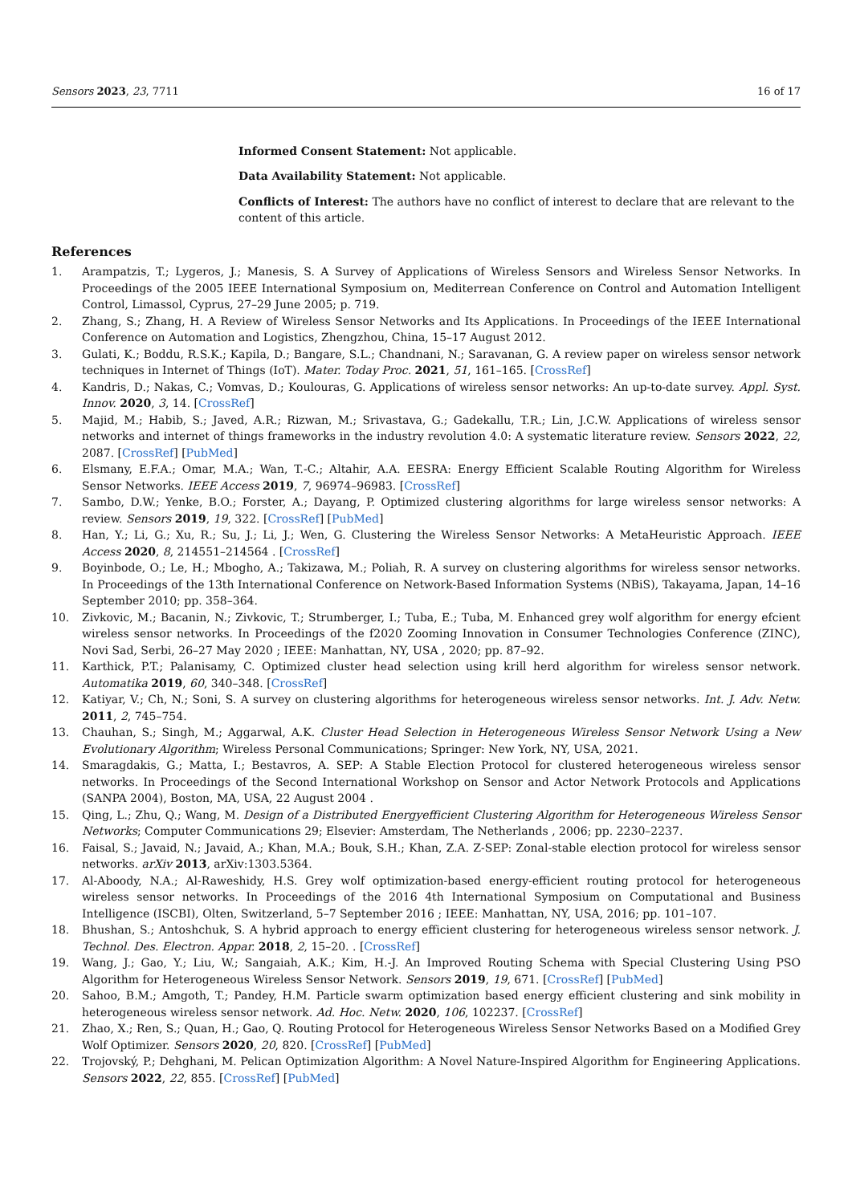Sensors 2023, 23, 7711 16 of 17
Informed Consent Statement: Not applicable.
Data Availability Statement: Not applicable.
Conflicts of Interest: The authors have no conflict of interest to declare that are relevant to the content of this article.
References
1. Arampatzis, T.; Lygeros, J.; Manesis, S. A Survey of Applications of Wireless Sensors and Wireless Sensor Networks. In Proceedings of the 2005 IEEE International Symposium on, Mediterrean Conference on Control and Automation Intelligent Control, Limassol, Cyprus, 27–29 June 2005; p. 719.
2. Zhang, S.; Zhang, H. A Review of Wireless Sensor Networks and Its Applications. In Proceedings of the IEEE International Conference on Automation and Logistics, Zhengzhou, China, 15–17 August 2012.
3. Gulati, K.; Boddu, R.S.K.; Kapila, D.; Bangare, S.L.; Chandnani, N.; Saravanan, G. A review paper on wireless sensor network techniques in Internet of Things (IoT). Mater. Today Proc. 2021, 51, 161–165. [CrossRef]
4. Kandris, D.; Nakas, C.; Vomvas, D.; Koulouras, G. Applications of wireless sensor networks: An up-to-date survey. Appl. Syst. Innov. 2020, 3, 14. [CrossRef]
5. Majid, M.; Habib, S.; Javed, A.R.; Rizwan, M.; Srivastava, G.; Gadekallu, T.R.; Lin, J.C.W. Applications of wireless sensor networks and internet of things frameworks in the industry revolution 4.0: A systematic literature review. Sensors 2022, 22, 2087. [CrossRef] [PubMed]
6. Elsmany, E.F.A.; Omar, M.A.; Wan, T.-C.; Altahir, A.A. EESRA: Energy Efficient Scalable Routing Algorithm for Wireless Sensor Networks. IEEE Access 2019, 7, 96974–96983. [CrossRef]
7. Sambo, D.W.; Yenke, B.O.; Forster, A.; Dayang, P. Optimized clustering algorithms for large wireless sensor networks: A review. Sensors 2019, 19, 322. [CrossRef] [PubMed]
8. Han, Y.; Li, G.; Xu, R.; Su, J.; Li, J.; Wen, G. Clustering the Wireless Sensor Networks: A MetaHeuristic Approach. IEEE Access 2020, 8, 214551–214564 . [CrossRef]
9. Boyinbode, O.; Le, H.; Mbogho, A.; Takizawa, M.; Poliah, R. A survey on clustering algorithms for wireless sensor networks. In Proceedings of the 13th International Conference on Network-Based Information Systems (NBiS), Takayama, Japan, 14–16 September 2010; pp. 358–364.
10. Zivkovic, M.; Bacanin, N.; Zivkovic, T.; Strumberger, I.; Tuba, E.; Tuba, M. Enhanced grey wolf algorithm for energy efcient wireless sensor networks. In Proceedings of the f2020 Zooming Innovation in Consumer Technologies Conference (ZINC), Novi Sad, Serbi, 26–27 May 2020 ; IEEE: Manhattan, NY, USA , 2020; pp. 87–92.
11. Karthick, P.T.; Palanisamy, C. Optimized cluster head selection using krill herd algorithm for wireless sensor network. Automatika 2019, 60, 340–348. [CrossRef]
12. Katiyar, V.; Ch, N.; Soni, S. A survey on clustering algorithms for heterogeneous wireless sensor networks. Int. J. Adv. Netw. 2011, 2, 745–754.
13. Chauhan, S.; Singh, M.; Aggarwal, A.K. Cluster Head Selection in Heterogeneous Wireless Sensor Network Using a New Evolutionary Algorithm; Wireless Personal Communications; Springer: New York, NY, USA, 2021.
14. Smaragdakis, G.; Matta, I.; Bestavros, A. SEP: A Stable Election Protocol for clustered heterogeneous wireless sensor networks. In Proceedings of the Second International Workshop on Sensor and Actor Network Protocols and Applications (SANPA 2004), Boston, MA, USA, 22 August 2004 .
15. Qing, L.; Zhu, Q.; Wang, M. Design of a Distributed Energyefficient Clustering Algorithm for Heterogeneous Wireless Sensor Networks; Computer Communications 29; Elsevier: Amsterdam, The Netherlands , 2006; pp. 2230–2237.
16. Faisal, S.; Javaid, N.; Javaid, A.; Khan, M.A.; Bouk, S.H.; Khan, Z.A. Z-SEP: Zonal-stable election protocol for wireless sensor networks. arXiv 2013, arXiv:1303.5364.
17. Al-Aboody, N.A.; Al-Raweshidy, H.S. Grey wolf optimization-based energy-efficient routing protocol for heterogeneous wireless sensor networks. In Proceedings of the 2016 4th International Symposium on Computational and Business Intelligence (ISCBI), Olten, Switzerland, 5–7 September 2016 ; IEEE: Manhattan, NY, USA, 2016; pp. 101–107.
18. Bhushan, S.; Antoshchuk, S. A hybrid approach to energy efficient clustering for heterogeneous wireless sensor network. J. Technol. Des. Electron. Appar. 2018, 2, 15–20. . [CrossRef]
19. Wang, J.; Gao, Y.; Liu, W.; Sangaiah, A.K.; Kim, H.-J. An Improved Routing Schema with Special Clustering Using PSO Algorithm for Heterogeneous Wireless Sensor Network. Sensors 2019, 19, 671. [CrossRef] [PubMed]
20. Sahoo, B.M.; Amgoth, T.; Pandey, H.M. Particle swarm optimization based energy efficient clustering and sink mobility in heterogeneous wireless sensor network. Ad. Hoc. Netw. 2020, 106, 102237. [CrossRef]
21. Zhao, X.; Ren, S.; Quan, H.; Gao, Q. Routing Protocol for Heterogeneous Wireless Sensor Networks Based on a Modified Grey Wolf Optimizer. Sensors 2020, 20, 820. [CrossRef] [PubMed]
22. Trojovský, P.; Dehghani, M. Pelican Optimization Algorithm: A Novel Nature-Inspired Algorithm for Engineering Applications. Sensors 2022, 22, 855. [CrossRef] [PubMed]